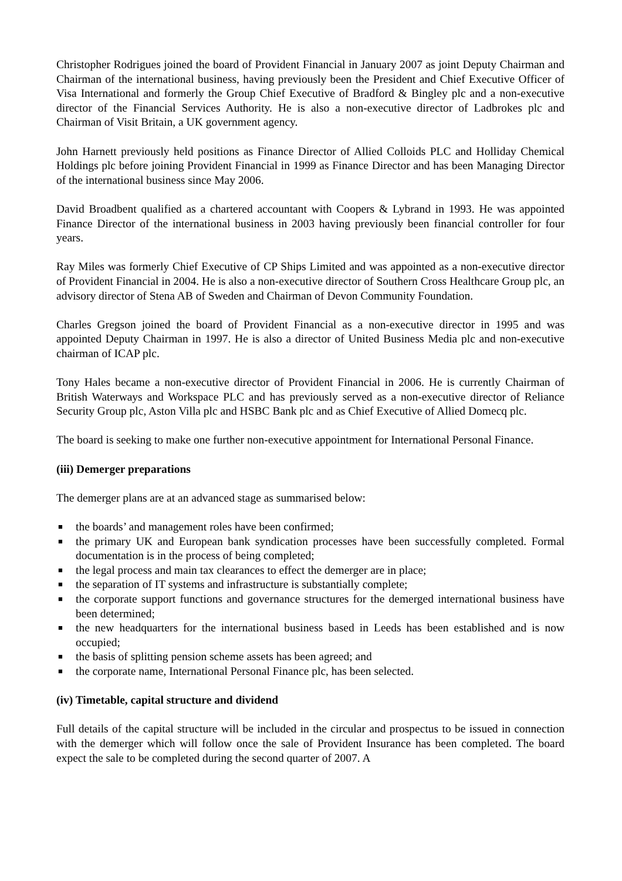Christopher Rodrigues joined the board of Provident Financial in January 2007 as joint Deputy Chairman and Chairman of the international business, having previously been the President and Chief Executive Officer of Visa International and formerly the Group Chief Executive of Bradford & Bingley plc and a non-executive director of the Financial Services Authority. He is also a non-executive director of Ladbrokes plc and Chairman of Visit Britain, a UK government agency.
John Harnett previously held positions as Finance Director of Allied Colloids PLC and Holliday Chemical Holdings plc before joining Provident Financial in 1999 as Finance Director and has been Managing Director of the international business since May 2006.
David Broadbent qualified as a chartered accountant with Coopers & Lybrand in 1993. He was appointed Finance Director of the international business in 2003 having previously been financial controller for four years.
Ray Miles was formerly Chief Executive of CP Ships Limited and was appointed as a non-executive director of Provident Financial in 2004. He is also a non-executive director of Southern Cross Healthcare Group plc, an advisory director of Stena AB of Sweden and Chairman of Devon Community Foundation.
Charles Gregson joined the board of Provident Financial as a non-executive director in 1995 and was appointed Deputy Chairman in 1997. He is also a director of United Business Media plc and non-executive chairman of ICAP plc.
Tony Hales became a non-executive director of Provident Financial in 2006. He is currently Chairman of British Waterways and Workspace PLC and has previously served as a non-executive director of Reliance Security Group plc, Aston Villa plc and HSBC Bank plc and as Chief Executive of Allied Domecq plc.
The board is seeking to make one further non-executive appointment for International Personal Finance.
(iii) Demerger preparations
The demerger plans are at an advanced stage as summarised below:
■ the boards’ and management roles have been confirmed;
■ the primary UK and European bank syndication processes have been successfully completed. Formal documentation is in the process of being completed;
■ the legal process and main tax clearances to effect the demerger are in place;
■ the separation of IT systems and infrastructure is substantially complete;
■ the corporate support functions and governance structures for the demerged international business have been determined;
■ the new headquarters for the international business based in Leeds has been established and is now occupied;
■ the basis of splitting pension scheme assets has been agreed; and
■ the corporate name, International Personal Finance plc, has been selected.
(iv) Timetable, capital structure and dividend
Full details of the capital structure will be included in the circular and prospectus to be issued in connection with the demerger which will follow once the sale of Provident Insurance has been completed. The board expect the sale to be completed during the second quarter of 2007. A